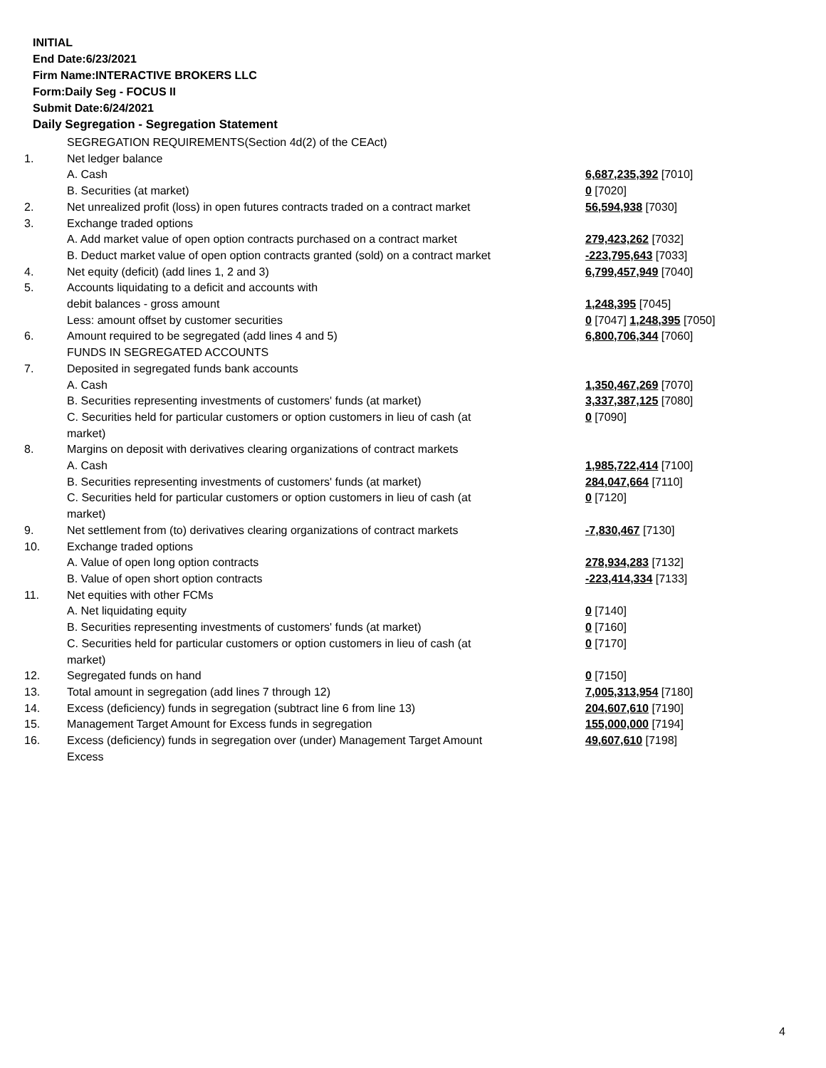INITIAL
End Date:6/23/2021
Firm Name:INTERACTIVE BROKERS LLC
Form:Daily Seg - FOCUS II
Submit Date:6/24/2021
Daily Segregation - Segregation Statement
| | SEGREGATION REQUIREMENTS(Section 4d(2) of the CEAct) | |
| 1. | Net ledger balance | |
| | A. Cash | 6,687,235,392 [7010] |
| | B. Securities (at market) | 0 [7020] |
| 2. | Net unrealized profit (loss) in open futures contracts traded on a contract market | 56,594,938 [7030] |
| 3. | Exchange traded options | |
| | A. Add market value of open option contracts purchased on a contract market | 279,423,262 [7032] |
| | B. Deduct market value of open option contracts granted (sold) on a contract market | -223,795,643 [7033] |
| 4. | Net equity (deficit) (add lines 1, 2 and 3) | 6,799,457,949 [7040] |
| 5. | Accounts liquidating to a deficit and accounts with | |
| | debit balances - gross amount | 1,248,395 [7045] |
| | Less: amount offset by customer securities | 0 [7047] 1,248,395 [7050] |
| 6. | Amount required to be segregated (add lines 4 and 5) | 6,800,706,344 [7060] |
| | FUNDS IN SEGREGATED ACCOUNTS | |
| 7. | Deposited in segregated funds bank accounts | |
| | A. Cash | 1,350,467,269 [7070] |
| | B. Securities representing investments of customers' funds (at market) | 3,337,387,125 [7080] |
| | C. Securities held for particular customers or option customers in lieu of cash (at market) | 0 [7090] |
| 8. | Margins on deposit with derivatives clearing organizations of contract markets | |
| | A. Cash | 1,985,722,414 [7100] |
| | B. Securities representing investments of customers' funds (at market) | 284,047,664 [7110] |
| | C. Securities held for particular customers or option customers in lieu of cash (at market) | 0 [7120] |
| 9. | Net settlement from (to) derivatives clearing organizations of contract markets | -7,830,467 [7130] |
| 10. | Exchange traded options | |
| | A. Value of open long option contracts | 278,934,283 [7132] |
| | B. Value of open short option contracts | -223,414,334 [7133] |
| 11. | Net equities with other FCMs | |
| | A. Net liquidating equity | 0 [7140] |
| | B. Securities representing investments of customers' funds (at market) | 0 [7160] |
| | C. Securities held for particular customers or option customers in lieu of cash (at market) | 0 [7170] |
| 12. | Segregated funds on hand | 0 [7150] |
| 13. | Total amount in segregation (add lines 7 through 12) | 7,005,313,954 [7180] |
| 14. | Excess (deficiency) funds in segregation (subtract line 6 from line 13) | 204,607,610 [7190] |
| 15. | Management Target Amount for Excess funds in segregation | 155,000,000 [7194] |
| 16. | Excess (deficiency) funds in segregation over (under) Management Target Amount Excess | 49,607,610 [7198] |
4